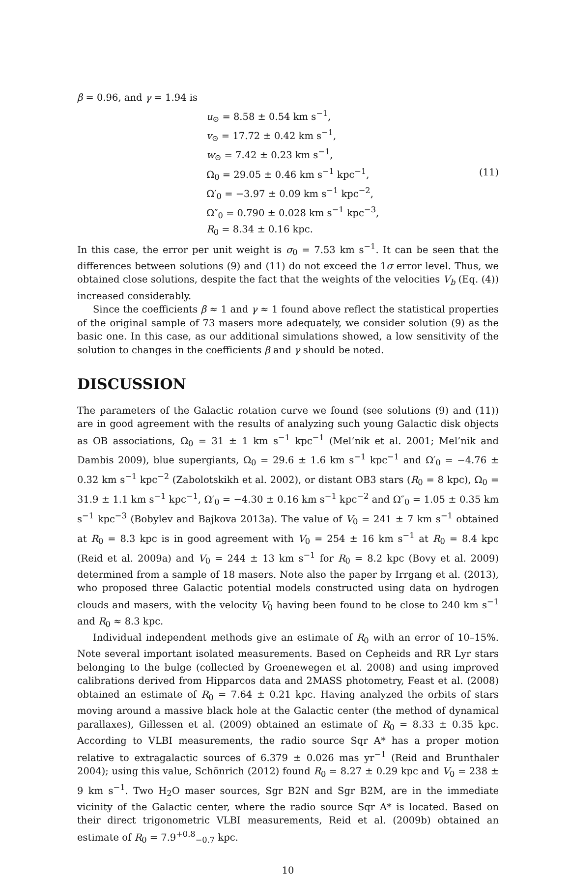β = 0.96, and γ = 1.94 is
u<sub>⊙</sub> = 8.58 ± 0.54 km s<sup>−1</sup>,
v<sub>⊙</sub> = 17.72 ± 0.42 km s<sup>−1</sup>,
w<sub>⊙</sub> = 7.42 ± 0.23 km s<sup>−1</sup>,
Ω<sub>0</sub> = 29.05 ± 0.46 km s<sup>−1</sup> kpc<sup>−1</sup>,
Ω′<sub>0</sub> = −3.97 ± 0.09 km s<sup>−1</sup> kpc<sup>−2</sup>,
Ω″<sub>0</sub> = 0.790 ± 0.028 km s<sup>−1</sup> kpc<sup>−3</sup>,
R<sub>0</sub> = 8.34 ± 0.16 kpc.
(11)
In this case, the error per unit weight is σ<sub>0</sub> = 7.53 km s<sup>−1</sup>. It can be seen that the differences between solutions (9) and (11) do not exceed the 1σ error level. Thus, we obtained close solutions, despite the fact that the weights of the velocities V<sub>b</sub> (Eq. (4)) increased considerably.
Since the coefficients β ≈ 1 and γ ≈ 1 found above reflect the statistical properties of the original sample of 73 masers more adequately, we consider solution (9) as the basic one. In this case, as our additional simulations showed, a low sensitivity of the solution to changes in the coefficients β and γ should be noted.
DISCUSSION
The parameters of the Galactic rotation curve we found (see solutions (9) and (11)) are in good agreement with the results of analyzing such young Galactic disk objects as OB associations, Ω<sub>0</sub> = 31 ± 1 km s<sup>−1</sup> kpc<sup>−1</sup> (Mel’nik et al. 2001; Mel’nik and Dambis 2009), blue supergiants, Ω<sub>0</sub> = 29.6 ± 1.6 km s<sup>−1</sup> kpc<sup>−1</sup> and Ω′<sub>0</sub> = −4.76 ± 0.32 km s<sup>−1</sup> kpc<sup>−2</sup> (Zabolotskikh et al. 2002), or distant OB3 stars (R<sub>0</sub> = 8 kpc), Ω<sub>0</sub> = 31.9 ± 1.1 km s<sup>−1</sup> kpc<sup>−1</sup>, Ω′<sub>0</sub> = −4.30 ± 0.16 km s<sup>−1</sup> kpc<sup>−2</sup> and Ω″<sub>0</sub> = 1.05 ± 0.35 km s<sup>−1</sup> kpc<sup>−3</sup> (Bobylev and Bajkova 2013a). The value of V<sub>0</sub> = 241 ± 7 km s<sup>−1</sup> obtained at R<sub>0</sub> = 8.3 kpc is in good agreement with V<sub>0</sub> = 254 ± 16 km s<sup>−1</sup> at R<sub>0</sub> = 8.4 kpc (Reid et al. 2009a) and V<sub>0</sub> = 244 ± 13 km s<sup>−1</sup> for R<sub>0</sub> = 8.2 kpc (Bovy et al. 2009) determined from a sample of 18 masers. Note also the paper by Irrgang et al. (2013), who proposed three Galactic potential models constructed using data on hydrogen clouds and masers, with the velocity V<sub>0</sub> having been found to be close to 240 km s<sup>−1</sup> and R<sub>0</sub> ≈ 8.3 kpc.
Individual independent methods give an estimate of R<sub>0</sub> with an error of 10–15%. Note several important isolated measurements. Based on Cepheids and RR Lyr stars belonging to the bulge (collected by Groenewegen et al. 2008) and using improved calibrations derived from Hipparcos data and 2MASS photometry, Feast et al. (2008) obtained an estimate of R<sub>0</sub> = 7.64 ± 0.21 kpc. Having analyzed the orbits of stars moving around a massive black hole at the Galactic center (the method of dynamical parallaxes), Gillessen et al. (2009) obtained an estimate of R<sub>0</sub> = 8.33 ± 0.35 kpc. According to VLBI measurements, the radio source Sqr A* has a proper motion relative to extragalactic sources of 6.379 ± 0.026 mas yr<sup>−1</sup> (Reid and Brunthaler 2004); using this value, Schönrich (2012) found R<sub>0</sub> = 8.27 ± 0.29 kpc and V<sub>0</sub> = 238 ± 9 km s<sup>−1</sup>. Two H<sub>2</sub>O maser sources, Sgr B2N and Sgr B2M, are in the immediate vicinity of the Galactic center, where the radio source Sqr A* is located. Based on their direct trigonometric VLBI measurements, Reid et al. (2009b) obtained an estimate of R<sub>0</sub> = 7.9<sup>+0.8</sup><sub>−0.7</sub> kpc.
10